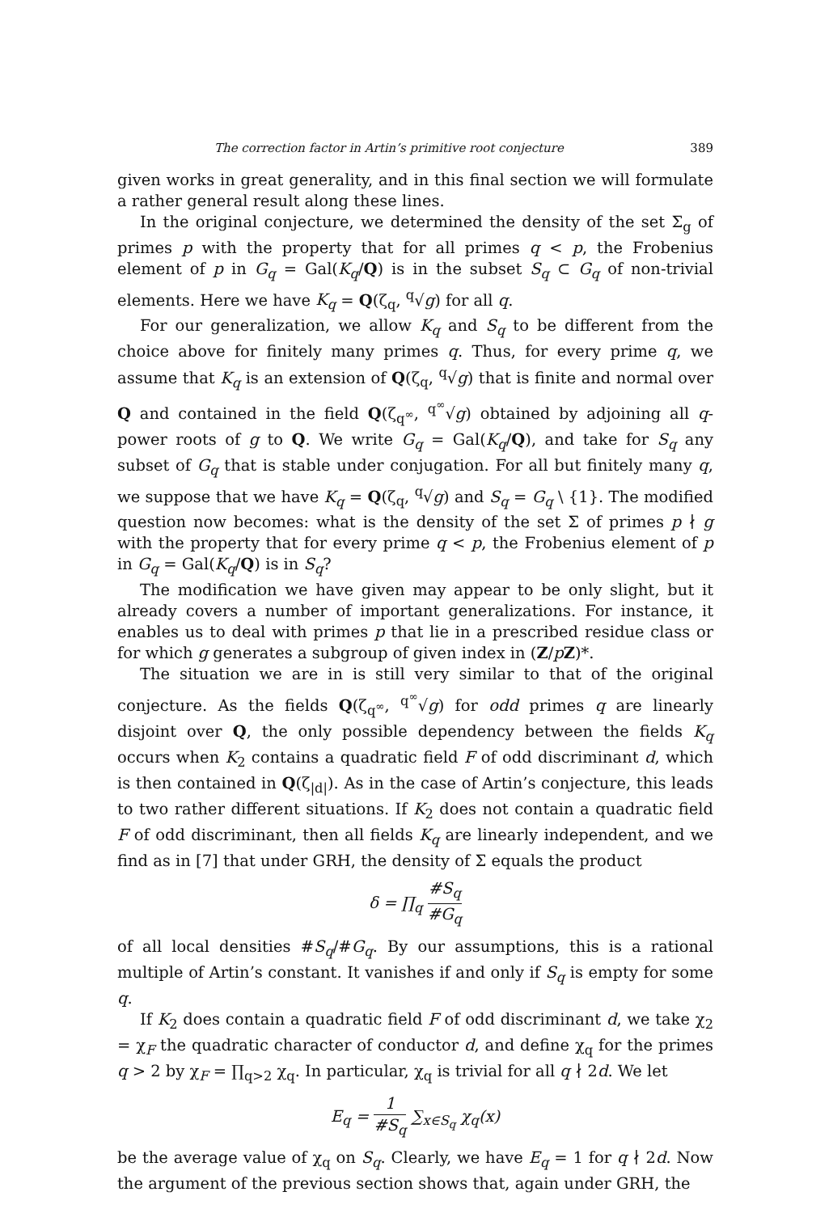The correction factor in Artin’s primitive root conjecture 389
given works in great generality, and in this final section we will formulate a rather general result along these lines.
In the original conjecture, we determined the density of the set Σ<sub>g</sub> of primes p with the property that for all primes q < p, the Frobenius element of p in G<sub>q</sub> = Gal(K<sub>q</sub>/Q) is in the subset S<sub>q</sub> ⊂ G<sub>q</sub> of non-trivial elements. Here we have K<sub>q</sub> = Q(ζ<sub>q</sub>, <sup>q</sup>√g) for all q.
For our generalization, we allow K<sub>q</sub> and S<sub>q</sub> to be different from the choice above for finitely many primes q. Thus, for every prime q, we assume that K<sub>q</sub> is an extension of Q(ζ<sub>q</sub>, <sup>q</sup>√g) that is finite and normal over Q and contained in the field Q(ζ<sub>q<sup>∞</sup></sub>, <sup>q<sup>∞</sup></sup>√g) obtained by adjoining all q-power roots of g to Q. We write G<sub>q</sub> = Gal(K<sub>q</sub>/Q), and take for S<sub>q</sub> any subset of G<sub>q</sub> that is stable under conjugation. For all but finitely many q, we suppose that we have K<sub>q</sub> = Q(ζ<sub>q</sub>, <sup>q</sup>√g) and S<sub>q</sub> = G<sub>q</sub> \ {1}. The modified question now becomes: what is the density of the set Σ of primes p ∤ g with the property that for every prime q < p, the Frobenius element of p in G<sub>q</sub> = Gal(K<sub>q</sub>/Q) is in S<sub>q</sub>?
The modification we have given may appear to be only slight, but it already covers a number of important generalizations. For instance, it enables us to deal with primes p that lie in a prescribed residue class or for which g generates a subgroup of given index in (Z/pZ)*.
The situation we are in is still very similar to that of the original conjecture. As the fields Q(ζ<sub>q<sup>∞</sup></sub>, <sup>q<sup>∞</sup></sup>√g) for odd primes q are linearly disjoint over Q, the only possible dependency between the fields K<sub>q</sub> occurs when K<sub>2</sub> contains a quadratic field F of odd discriminant d, which is then contained in Q(ζ<sub>|d|</sub>). As in the case of Artin’s conjecture, this leads to two rather different situations. If K<sub>2</sub> does not contain a quadratic field F of odd discriminant, then all fields K<sub>q</sub> are linearly independent, and we find as in [7] that under GRH, the density of Σ equals the product
δ = ∏<sub>q</sub> #S<sub>q</sub> #G<sub>q</sub>
of all local densities #S<sub>q</sub>/#G<sub>q</sub>. By our assumptions, this is a rational multiple of Artin’s constant. It vanishes if and only if S<sub>q</sub> is empty for some q.
If K<sub>2</sub> does contain a quadratic field F of odd discriminant d, we take χ<sub>2</sub> = χ<sub>F</sub> the quadratic character of conductor d, and define χ<sub>q</sub> for the primes q > 2 by χ<sub>F</sub> = ∏<sub>q>2</sub> χ<sub>q</sub>. In particular, χ<sub>q</sub> is trivial for all q ∤ 2d. We let
E<sub>q</sub> = 1 #S<sub>q</sub> ∑<sub>x∈S<sub>q</sub></sub> χ<sub>q</sub>(x)
be the average value of χ<sub>q</sub> on S<sub>q</sub>. Clearly, we have E<sub>q</sub> = 1 for q ∤ 2d. Now the argument of the previous section shows that, again under GRH, the